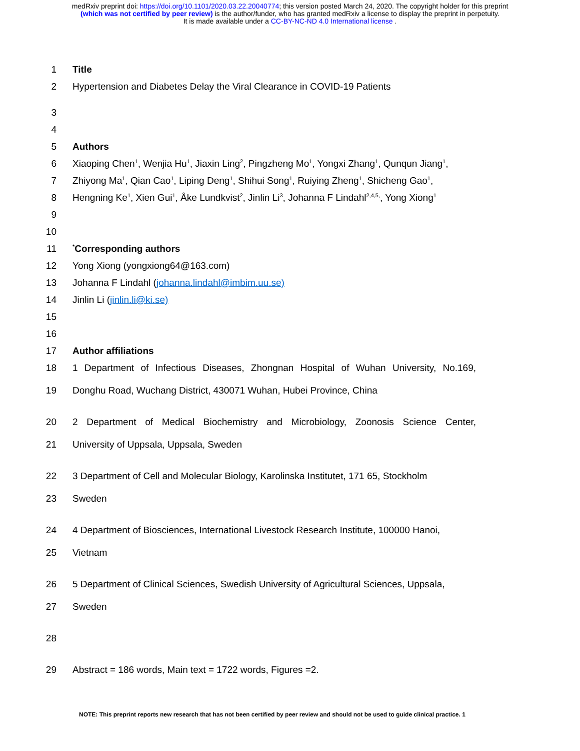medRxiv preprint doi: https://doi.org/10.1101/2020.03.22.20040774; this version posted March 24, 2020. The copyright holder for this preprint
(which was not certified by peer review) is the author/funder, who has granted medRxiv a license to display the preprint in perpetuity.
It is made available under a CC-BY-NC-ND 4.0 International license .
1 Title
2 Hypertension and Diabetes Delay the Viral Clearance in COVID-19 Patients
3
4
5 Authors
6 Xiaoping Chen<sup>1</sup>, Wenjia Hu<sup>1</sup>, Jiaxin Ling<sup>2</sup>, Pingzheng Mo<sup>1</sup>, Yongxi Zhang<sup>1</sup>, Qunqun Jiang<sup>1</sup>,
7 Zhiyong Ma<sup>1</sup>, Qian Cao<sup>1</sup>, Liping Deng<sup>1</sup>, Shihui Song<sup>1</sup>, Ruiying Zheng<sup>1</sup>, Shicheng Gao<sup>1</sup>,
8 Hengning Ke<sup>1</sup>, Xien Gui<sup>1</sup>, Åke Lundkvist<sup>2</sup>, Jinlin Li<sup>3</sup>, Johanna F Lindahl<sup>2,4,5,</sup>, Yong Xiong<sup>1</sup>
9
10
11<sup>*</sup>Corresponding authors
12 Yong Xiong (yongxiong64@163.com)
13 Johanna F Lindahl (johanna.lindahl@imbim.uu.se)
14 Jinlin Li (jinlin.li@ki.se)
15
16
17 Author affiliations
18 1 Department of Infectious Diseases, Zhongnan Hospital of Wuhan University, No.169,
19 Donghu Road, Wuchang District, 430071 Wuhan, Hubei Province, China
20 2 Department of Medical Biochemistry and Microbiology, Zoonosis Science Center,
21 University of Uppsala, Uppsala, Sweden
22 3 Department of Cell and Molecular Biology, Karolinska Institutet, 171 65, Stockholm
23 Sweden
24 4 Department of Biosciences, International Livestock Research Institute, 100000 Hanoi,
25 Vietnam
26 5 Department of Clinical Sciences, Swedish University of Agricultural Sciences, Uppsala,
27 Sweden
28
29 Abstract = 186 words, Main text = 1722 words, Figures =2.
NOTE: This preprint reports new research that has not been certified by peer review and should not be used to guide clinical practice. 1